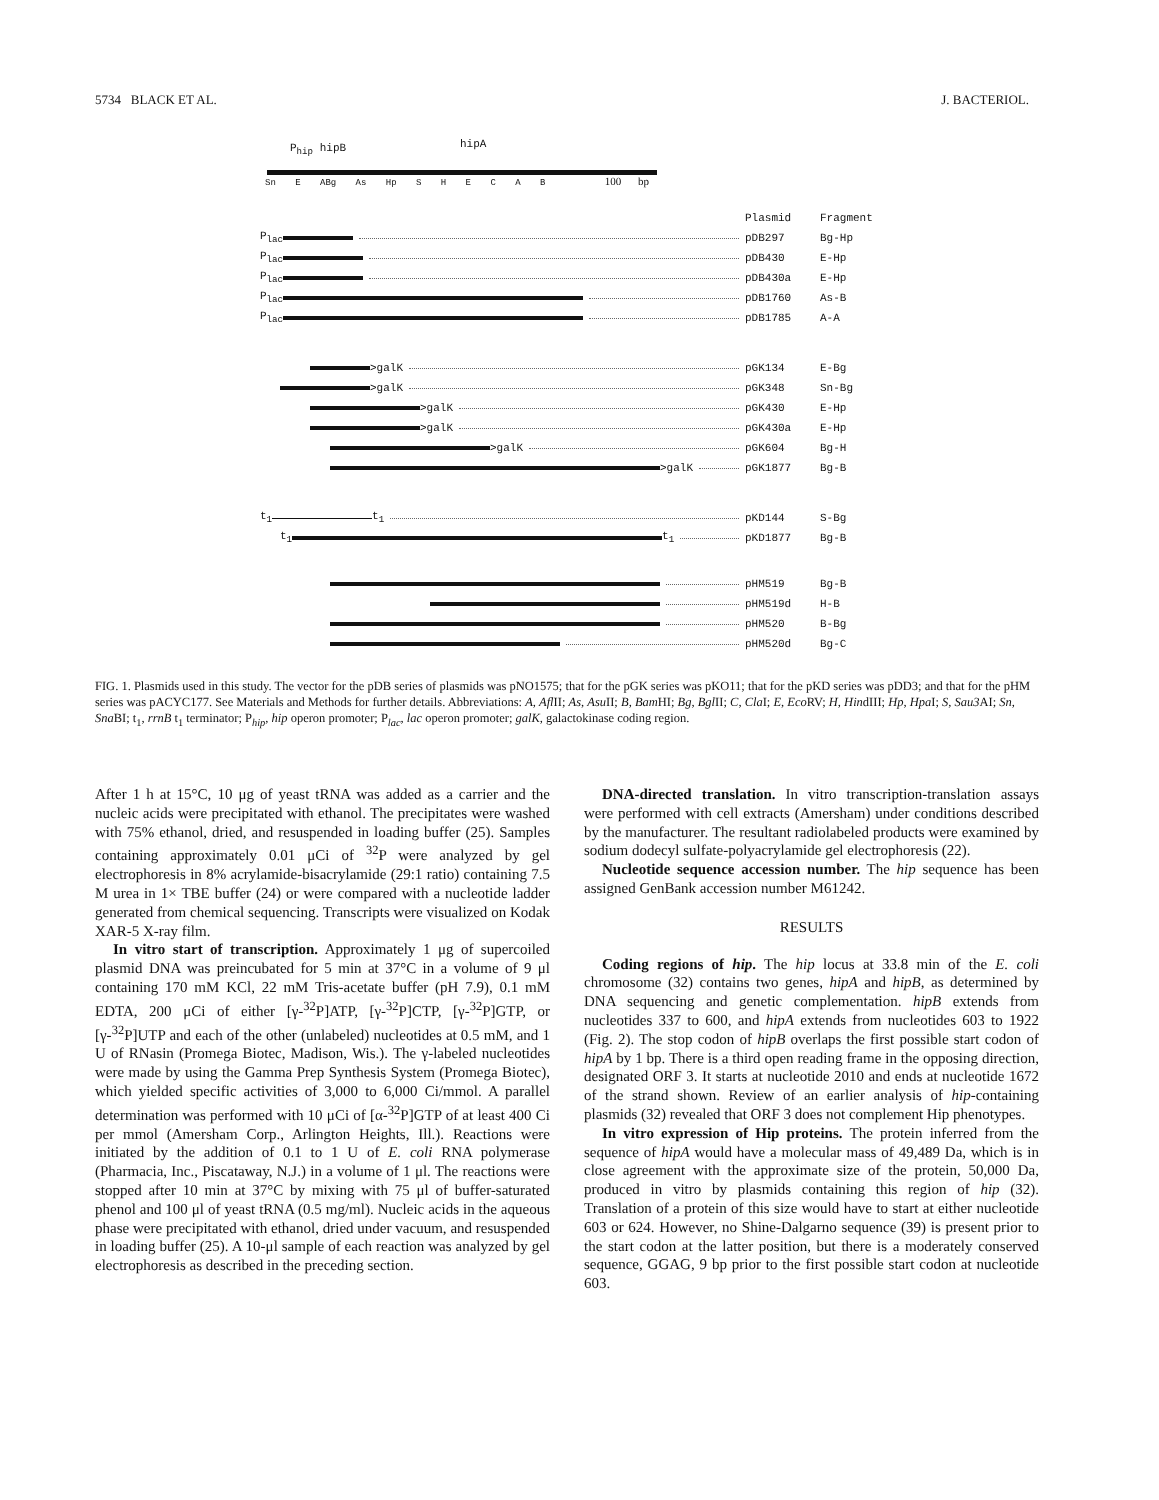5734 BLACK ET AL. J. BACTERIOL.
P<sub>hip</sub> hipB hipA
Sn E ABg As Hp S H E C A B 100 bp
Plasmid Fragment
P<sub>lac</sub> pDB297 Bg-Hp
P<sub>lac</sub> pDB430 E-Hp
P<sub>lac</sub> pDB430a E-Hp
P<sub>lac</sub> pDB1760 As-B
P<sub>lac</sub> pDB1785 A-A
>galK pGK134 E-Bg
>galK pGK348 Sn-Bg
>galK pGK430 E-Hp
>galK pGK430a E-Hp
>galK pGK604 Bg-H
>galK pGK1877 Bg-B
t<sub>1</sub> t<sub>1</sub> pKD144 S-Bg
t<sub>1</sub> t<sub>1</sub> pKD1877 Bg-B
pHM519 Bg-B
pHM519d H-B
pHM520 B-Bg
pHM520d Bg-C
FIG. 1. Plasmids used in this study. The vector for the pDB series of plasmids was pNO1575; that for the pGK series was pKO11; that for the pKD series was pDD3; and that for the pHM series was pACYC177. See Materials and Methods for further details. Abbreviations: A, Afl II; As, Asu II; B, Bam HI; Bg, Bgl II; C, Cla I; E, Eco RV; H, HindIII; Hp, Hpa I; S, Sau3 AI; Sn, Sna BI; t<sub>1</sub>, rrnB t<sub>1</sub> terminator; P<sub>hip</sub>, hip operon promoter; P<sub>lac</sub>, lac operon promoter; galK, galactokinase coding region.
After 1 h at 15°C, 10 μg of yeast tRNA was added as a carrier and the nucleic acids were precipitated with ethanol. The precipitates were washed with 75% ethanol, dried, and resuspended in loading buffer (25). Samples containing approximately 0.01 μCi of <sup>32</sup>P were analyzed by gel electrophoresis in 8% acrylamide-bisacrylamide (29:1 ratio) containing 7.5 M urea in 1× TBE buffer (24) or were compared with a nucleotide ladder generated from chemical sequencing. Transcripts were visualized on Kodak XAR-5 X-ray film.
In vitro start of transcription. Approximately 1 μg of supercoiled plasmid DNA was preincubated for 5 min at 37°C in a volume of 9 μl containing 170 mM KCl, 22 mM Tris-acetate buffer (pH 7.9), 0.1 mM EDTA, 200 μCi of either [γ-<sup>32</sup>P]ATP, [γ-<sup>32</sup>P]CTP, [γ-<sup>32</sup>P]GTP, or [γ-<sup>32</sup>P]UTP and each of the other (unlabeled) nucleotides at 0.5 mM, and 1 U of RNasin (Promega Biotec, Madison, Wis.). The γ-labeled nucleotides were made by using the Gamma Prep Synthesis System (Promega Biotec), which yielded specific activities of 3,000 to 6,000 Ci/mmol. A parallel determination was performed with 10 μCi of [α-<sup>32</sup>P]GTP of at least 400 Ci per mmol (Amersham Corp., Arlington Heights, Ill.). Reactions were initiated by the addition of 0.1 to 1 U of E. coli RNA polymerase (Pharmacia, Inc., Piscataway, N.J.) in a volume of 1 μl. The reactions were stopped after 10 min at 37°C by mixing with 75 μl of buffer-saturated phenol and 100 μl of yeast tRNA (0.5 mg/ml). Nucleic acids in the aqueous phase were precipitated with ethanol, dried under vacuum, and resuspended in loading buffer (25). A 10-μl sample of each reaction was analyzed by gel electrophoresis as described in the preceding section.
DNA-directed translation. In vitro transcription-translation assays were performed with cell extracts (Amersham) under conditions described by the manufacturer. The resultant radiolabeled products were examined by sodium dodecyl sulfate-polyacrylamide gel electrophoresis (22).
Nucleotide sequence accession number. The hip sequence has been assigned GenBank accession number M61242.
RESULTS
Coding regions of hip. The hip locus at 33.8 min of the E. coli chromosome (32) contains two genes, hipA and hipB, as determined by DNA sequencing and genetic complementation. hipB extends from nucleotides 337 to 600, and hipA extends from nucleotides 603 to 1922 (Fig. 2). The stop codon of hipB overlaps the first possible start codon of hipA by 1 bp. There is a third open reading frame in the opposing direction, designated ORF 3. It starts at nucleotide 2010 and ends at nucleotide 1672 of the strand shown. Review of an earlier analysis of hip-containing plasmids (32) revealed that ORF 3 does not complement Hip phenotypes.
In vitro expression of Hip proteins. The protein inferred from the sequence of hipA would have a molecular mass of 49,489 Da, which is in close agreement with the approximate size of the protein, 50,000 Da, produced in vitro by plasmids containing this region of hip (32). Translation of a protein of this size would have to start at either nucleotide 603 or 624. However, no Shine-Dalgarno sequence (39) is present prior to the start codon at the latter position, but there is a moderately conserved sequence, GGAG, 9 bp prior to the first possible start codon at nucleotide 603.